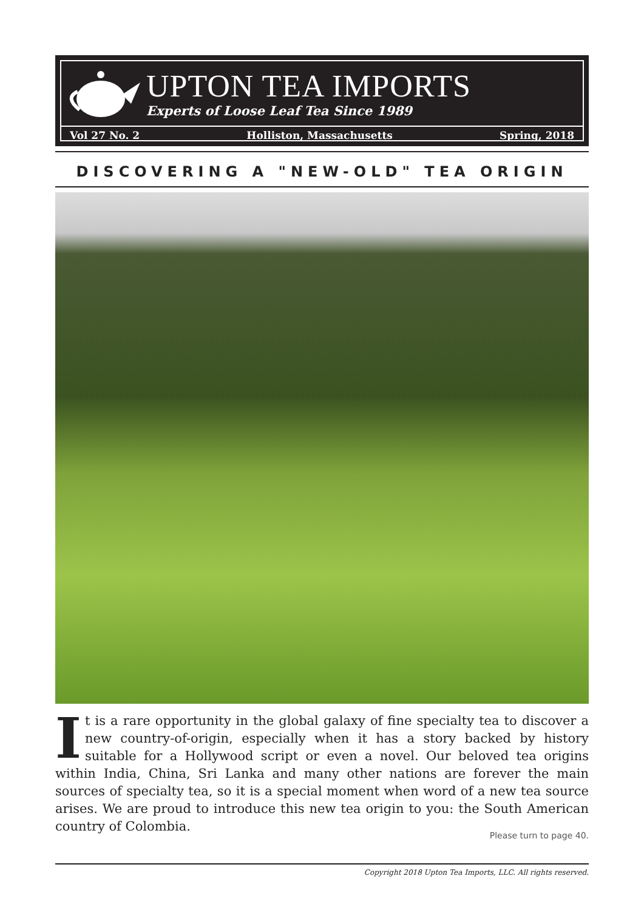UPTON TEA IMPORTS
Experts of Loose Leaf Tea Since 1989
Vol 27 No. 2 Holliston, Massachusetts Spring, 2018
DISCOVERING A "NEW-OLD" TEA ORIGIN
It is a rare opportunity in the global galaxy of fine specialty tea to discover a new country-of-origin, especially when it has a story backed by history suitable for a Hollywood script or even a novel. Our beloved tea origins within India, China, Sri Lanka and many other nations are forever the main sources of specialty tea, so it is a special moment when word of a new tea source arises. We are proud to introduce this new tea origin to you: the South American country of Colombia.
Please turn to page 40.
Copyright 2018 Upton Tea Imports, LLC. All rights reserved.